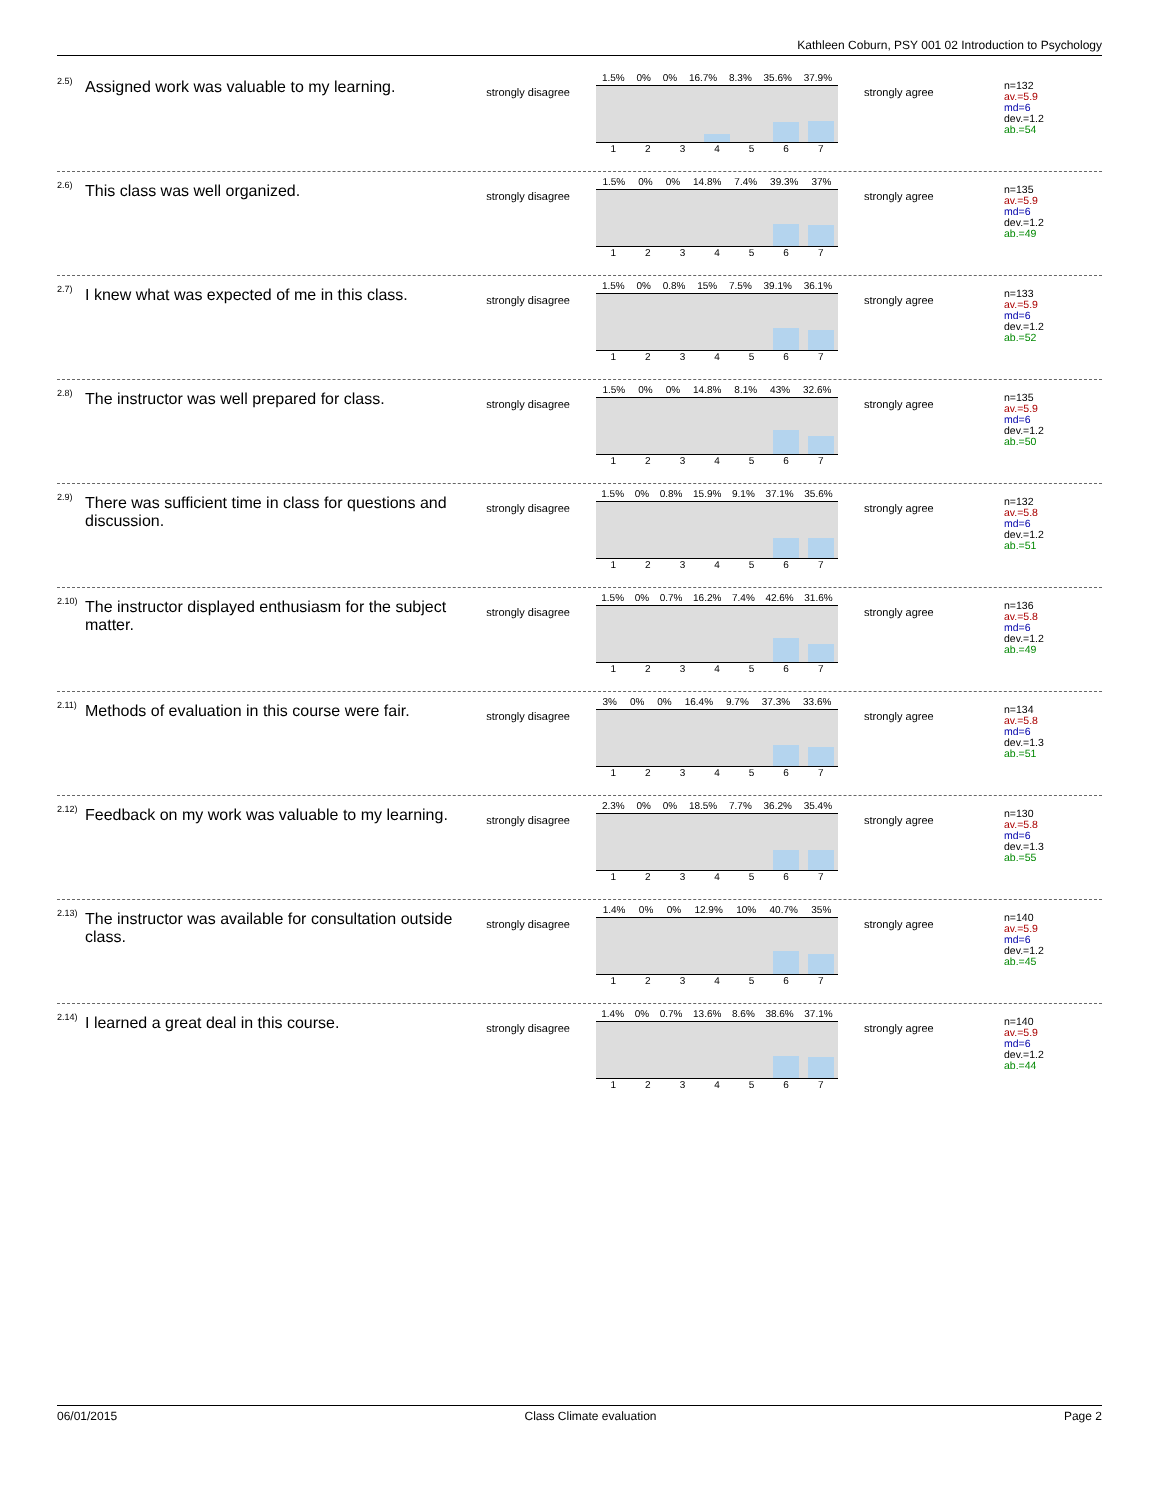Kathleen Coburn, PSY 001 02 Introduction to Psychology
2.5)
Assigned work was valuable to my learning.
strongly disagree
1.5% 0% 0% 16.7% 8.3% 35.6% 37.9%
1 2 3 4 5 6 7
strongly agree
n=132
av.=5.9
md=6
dev.=1.2
ab.=54
2.6)
This class was well organized.
strongly disagree
1.5% 0% 0% 14.8% 7.4% 39.3% 37%
1 2 3 4 5 6 7
strongly agree
n=135
av.=5.9
md=6
dev.=1.2
ab.=49
2.7)
I knew what was expected of me in this class.
strongly disagree
1.5% 0% 0.8% 15% 7.5% 39.1% 36.1%
1 2 3 4 5 6 7
strongly agree
n=133
av.=5.9
md=6
dev.=1.2
ab.=52
2.8)
The instructor was well prepared for class.
strongly disagree
1.5% 0% 0% 14.8% 8.1% 43% 32.6%
1 2 3 4 5 6 7
strongly agree
n=135
av.=5.9
md=6
dev.=1.2
ab.=50
2.9)
There was sufficient time in class for questions and discussion.
strongly disagree
1.5% 0% 0.8% 15.9% 9.1% 37.1% 35.6%
1 2 3 4 5 6 7
strongly agree
n=132
av.=5.8
md=6
dev.=1.2
ab.=51
2.10)
The instructor displayed enthusiasm for the subject matter.
strongly disagree
1.5% 0% 0.7% 16.2% 7.4% 42.6% 31.6%
1 2 3 4 5 6 7
strongly agree
n=136
av.=5.8
md=6
dev.=1.2
ab.=49
2.11)
Methods of evaluation in this course were fair.
strongly disagree
3% 0% 0% 16.4% 9.7% 37.3% 33.6%
1 2 3 4 5 6 7
strongly agree
n=134
av.=5.8
md=6
dev.=1.3
ab.=51
2.12)
Feedback on my work was valuable to my learning.
strongly disagree
2.3% 0% 0% 18.5% 7.7% 36.2% 35.4%
1 2 3 4 5 6 7
strongly agree
n=130
av.=5.8
md=6
dev.=1.3
ab.=55
2.13)
The instructor was available for consultation outside class.
strongly disagree
1.4% 0% 0% 12.9% 10% 40.7% 35%
1 2 3 4 5 6 7
strongly agree
n=140
av.=5.9
md=6
dev.=1.2
ab.=45
2.14)
I learned a great deal in this course.
strongly disagree
1.4% 0% 0.7% 13.6% 8.6% 38.6% 37.1%
1 2 3 4 5 6 7
strongly agree
n=140
av.=5.9
md=6
dev.=1.2
ab.=44
06/01/2015 Class Climate evaluation Page 2